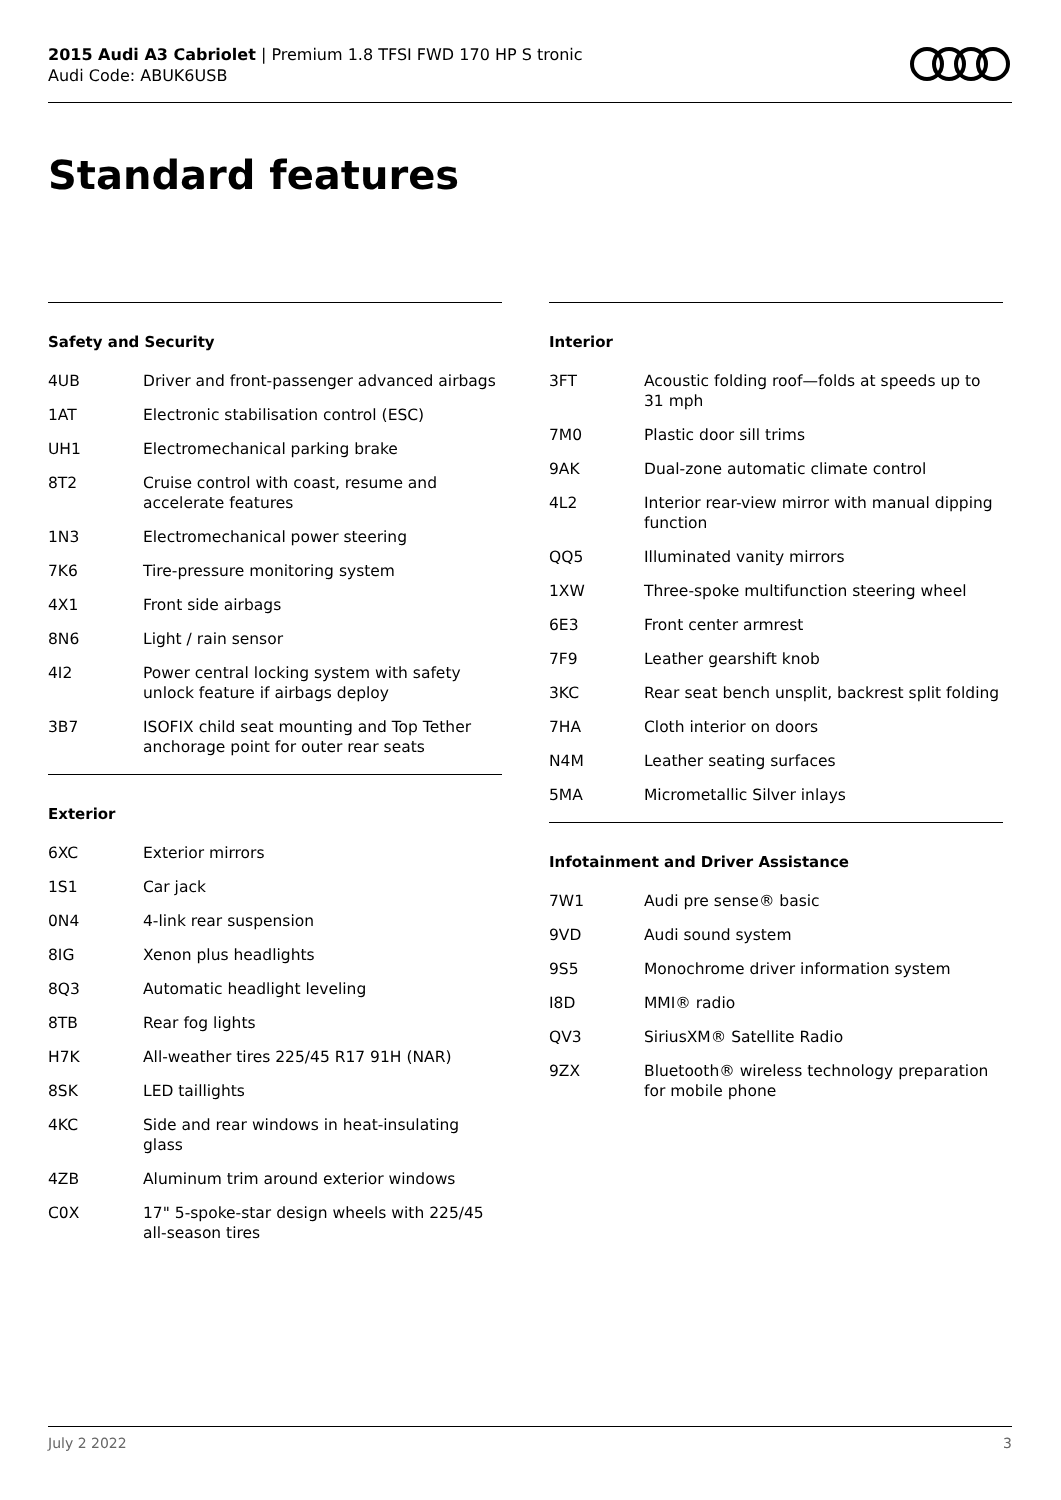2015 Audi A3 Cabriolet | Premium 1.8 TFSI FWD 170 HP S tronic
Audi Code: ABUK6USB
Standard features
Safety and Security
| 4UB | Driver and front-passenger advanced airbags |
| 1AT | Electronic stabilisation control (ESC) |
| UH1 | Electromechanical parking brake |
| 8T2 | Cruise control with coast, resume and accelerate features |
| 1N3 | Electromechanical power steering |
| 7K6 | Tire-pressure monitoring system |
| 4X1 | Front side airbags |
| 8N6 | Light / rain sensor |
| 4I2 | Power central locking system with safety unlock feature if airbags deploy |
| 3B7 | ISOFIX child seat mounting and Top Tether anchorage point for outer rear seats |
Exterior
| 6XC | Exterior mirrors |
| 1S1 | Car jack |
| 0N4 | 4-link rear suspension |
| 8IG | Xenon plus headlights |
| 8Q3 | Automatic headlight leveling |
| 8TB | Rear fog lights |
| H7K | All-weather tires 225/45 R17 91H (NAR) |
| 8SK | LED taillights |
| 4KC | Side and rear windows in heat-insulating glass |
| 4ZB | Aluminum trim around exterior windows |
| C0X | 17" 5-spoke-star design wheels with 225/45 all-season tires |
Interior
| 3FT | Acoustic folding roof—folds at speeds up to 31 mph |
| 7M0 | Plastic door sill trims |
| 9AK | Dual-zone automatic climate control |
| 4L2 | Interior rear-view mirror with manual dipping function |
| QQ5 | Illuminated vanity mirrors |
| 1XW | Three-spoke multifunction steering wheel |
| 6E3 | Front center armrest |
| 7F9 | Leather gearshift knob |
| 3KC | Rear seat bench unsplit, backrest split folding |
| 7HA | Cloth interior on doors |
| N4M | Leather seating surfaces |
| 5MA | Micrometallic Silver inlays |
Infotainment and Driver Assistance
| 7W1 | Audi pre sense® basic |
| 9VD | Audi sound system |
| 9S5 | Monochrome driver information system |
| I8D | MMI® radio |
| QV3 | SiriusXM® Satellite Radio |
| 9ZX | Bluetooth® wireless technology preparation for mobile phone |
July 2 2022 3